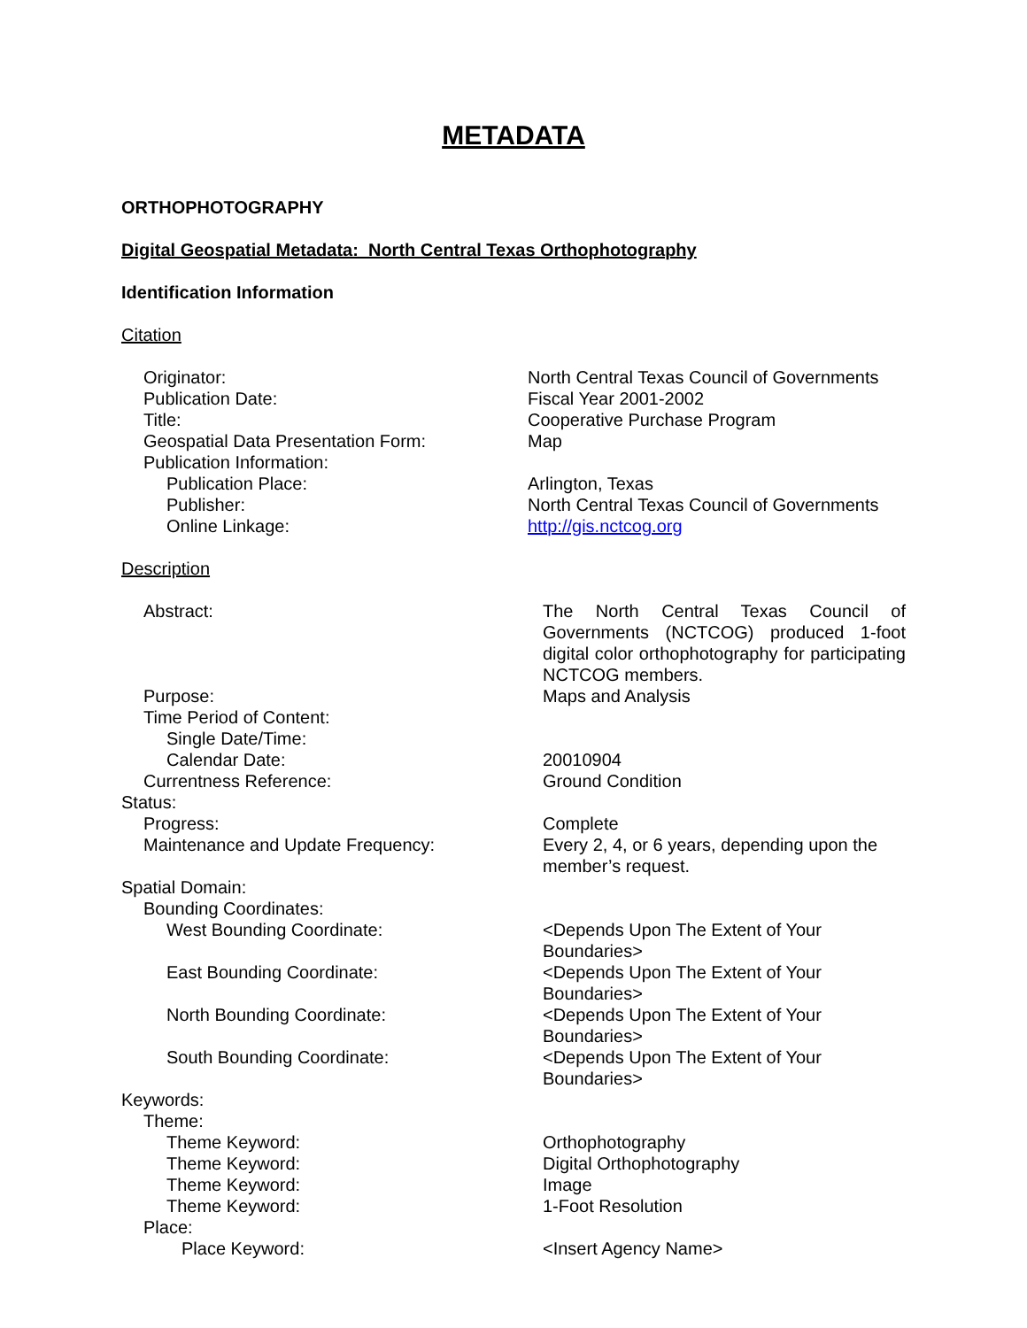METADATA
ORTHOPHOTOGRAPHY
Digital Geospatial Metadata: North Central Texas Orthophotography
Identification Information
Citation
| Originator: | North Central Texas Council of Governments |
| Publication Date: | Fiscal Year 2001-2002 |
| Title: | Cooperative Purchase Program |
| Geospatial Data Presentation Form: | Map |
| Publication Information: | |
| Publication Place: | Arlington, Texas |
| Publisher: | North Central Texas Council of Governments |
| Online Linkage: | http://gis.nctcog.org |
Description
| Abstract: | The North Central Texas Council of Governments (NCTCOG) produced 1-foot digital color orthophotography for participating NCTCOG members. |
| Purpose: | Maps and Analysis |
| Time Period of Content: | |
| Single Date/Time: | |
| Calendar Date: | 20010904 |
| Currentness Reference: | Ground Condition |
| Status: | |
| Progress: | Complete |
| Maintenance and Update Frequency: | Every 2, 4, or 6 years, depending upon the member’s request. |
| Spatial Domain: | |
| Bounding Coordinates: | |
| West Bounding Coordinate: | <Depends Upon The Extent of Your Boundaries> |
| East Bounding Coordinate: | <Depends Upon The Extent of Your Boundaries> |
| North Bounding Coordinate: | <Depends Upon The Extent of Your Boundaries> |
| South Bounding Coordinate: | <Depends Upon The Extent of Your Boundaries> |
| Keywords: | |
| Theme: | |
| Theme Keyword: | Orthophotography |
| Theme Keyword: | Digital Orthophotography |
| Theme Keyword: | Image |
| Theme Keyword: | 1-Foot Resolution |
| Place: | |
| Place Keyword: | <Insert Agency Name> |